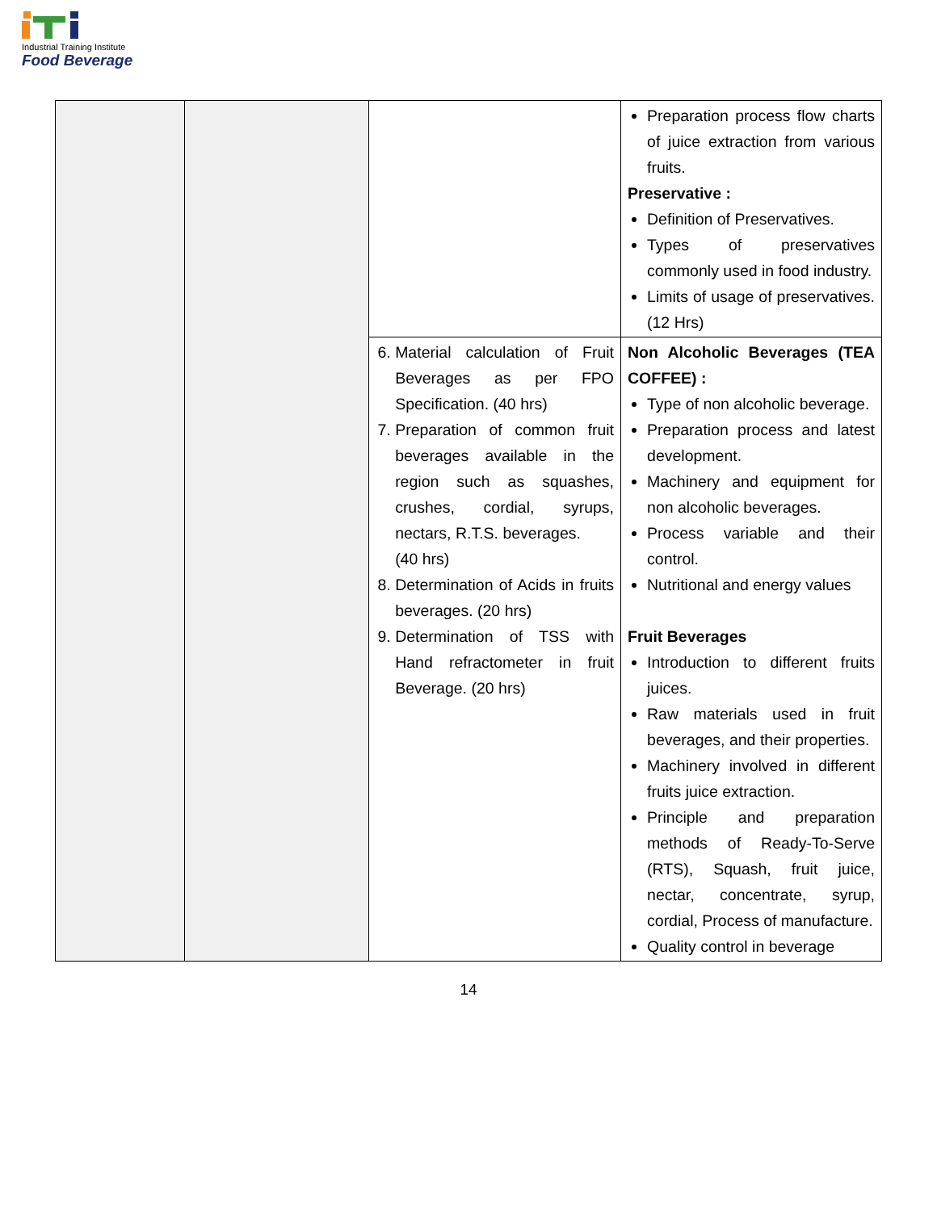Industrial Training Institute
Food Beverage
| | | | Preparation process flow charts of juice extraction from various fruits. Preservative : Definition of Preservatives. Types of preservatives commonly used in food industry. Limits of usage of preservatives.(12 Hrs) |
| | | 6. Material calculation of Fruit Beverages as per FPO Specification. (40 hrs) 7. Preparation of common fruit beverages available in the region such as squashes, crushes, cordial, syrups, nectars, R.T.S. beverages. (40 hrs) 8. Determination of Acids in fruits beverages. (20 hrs) 9. Determination of TSS with Hand refractometer in fruit Beverage. (20 hrs) | Non Alcoholic Beverages (TEA COFFEE) : Type of non alcoholic beverage. Preparation process and latest development. Machinery and equipment for non alcoholic beverages. Process variable and their control. Nutritional and energy values Fruit Beverages Introduction to different fruits juices. Raw materials used in fruit beverages, and their properties. Machinery involved in different fruits juice extraction. Principle and preparation methods of Ready-To-Serve (RTS), Squash, fruit juice, nectar, concentrate, syrup, cordial, Process of manufacture. Quality control in beverage |
14